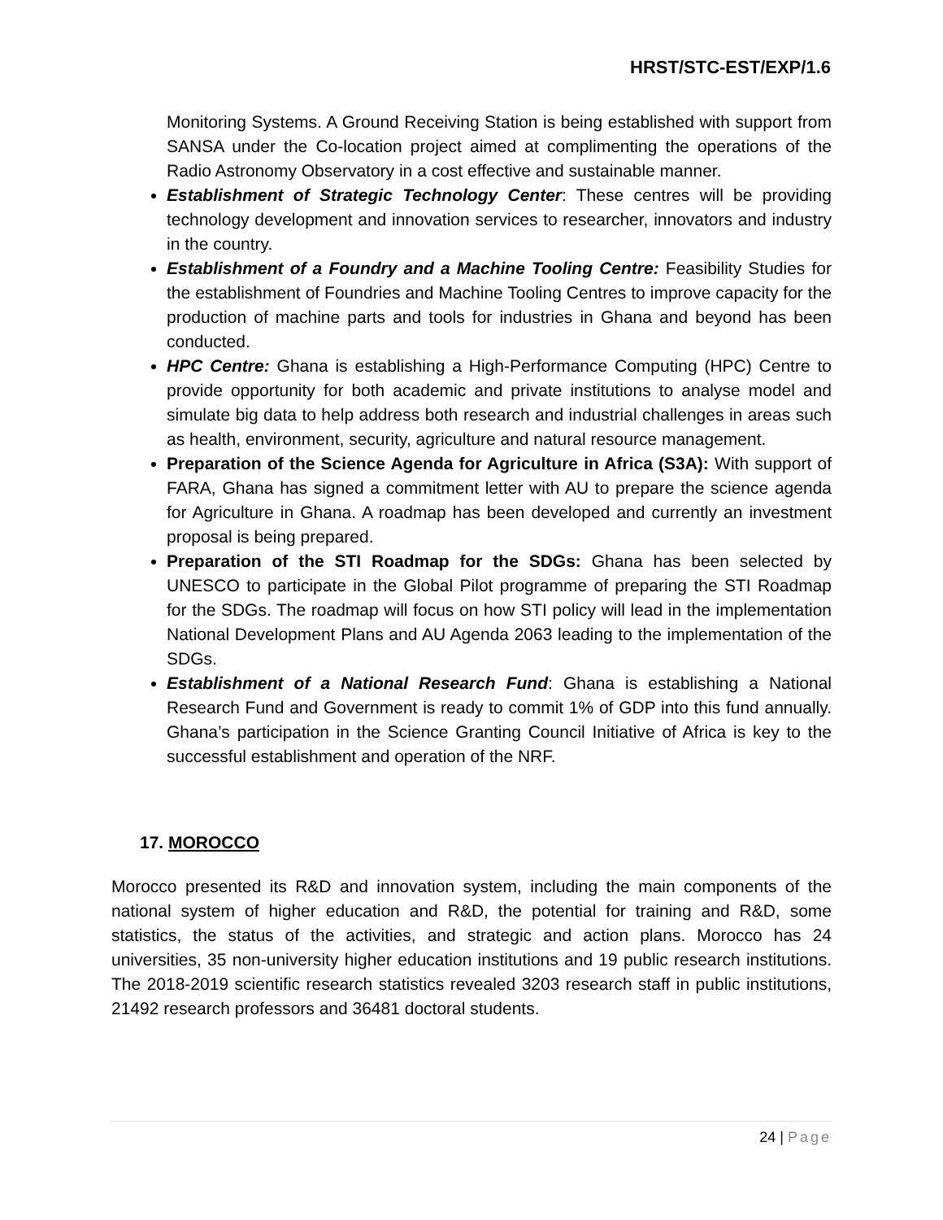HRST/STC-EST/EXP/1.6
Monitoring Systems. A Ground Receiving Station is being established with support from SANSA under the Co-location project aimed at complimenting the operations of the Radio Astronomy Observatory in a cost effective and sustainable manner.
Establishment of Strategic Technology Center: These centres will be providing technology development and innovation services to researcher, innovators and industry in the country.
Establishment of a Foundry and a Machine Tooling Centre: Feasibility Studies for the establishment of Foundries and Machine Tooling Centres to improve capacity for the production of machine parts and tools for industries in Ghana and beyond has been conducted.
HPC Centre: Ghana is establishing a High-Performance Computing (HPC) Centre to provide opportunity for both academic and private institutions to analyse model and simulate big data to help address both research and industrial challenges in areas such as health, environment, security, agriculture and natural resource management.
Preparation of the Science Agenda for Agriculture in Africa (S3A): With support of FARA, Ghana has signed a commitment letter with AU to prepare the science agenda for Agriculture in Ghana. A roadmap has been developed and currently an investment proposal is being prepared.
Preparation of the STI Roadmap for the SDGs: Ghana has been selected by UNESCO to participate in the Global Pilot programme of preparing the STI Roadmap for the SDGs. The roadmap will focus on how STI policy will lead in the implementation National Development Plans and AU Agenda 2063 leading to the implementation of the SDGs.
Establishment of a National Research Fund: Ghana is establishing a National Research Fund and Government is ready to commit 1% of GDP into this fund annually. Ghana’s participation in the Science Granting Council Initiative of Africa is key to the successful establishment and operation of the NRF.
17. MOROCCO
Morocco presented its R&D and innovation system, including the main components of the national system of higher education and R&D, the potential for training and R&D, some statistics, the status of the activities, and strategic and action plans. Morocco has 24 universities, 35 non-university higher education institutions and 19 public research institutions. The 2018-2019 scientific research statistics revealed 3203 research staff in public institutions, 21492 research professors and 36481 doctoral students.
24 | Page